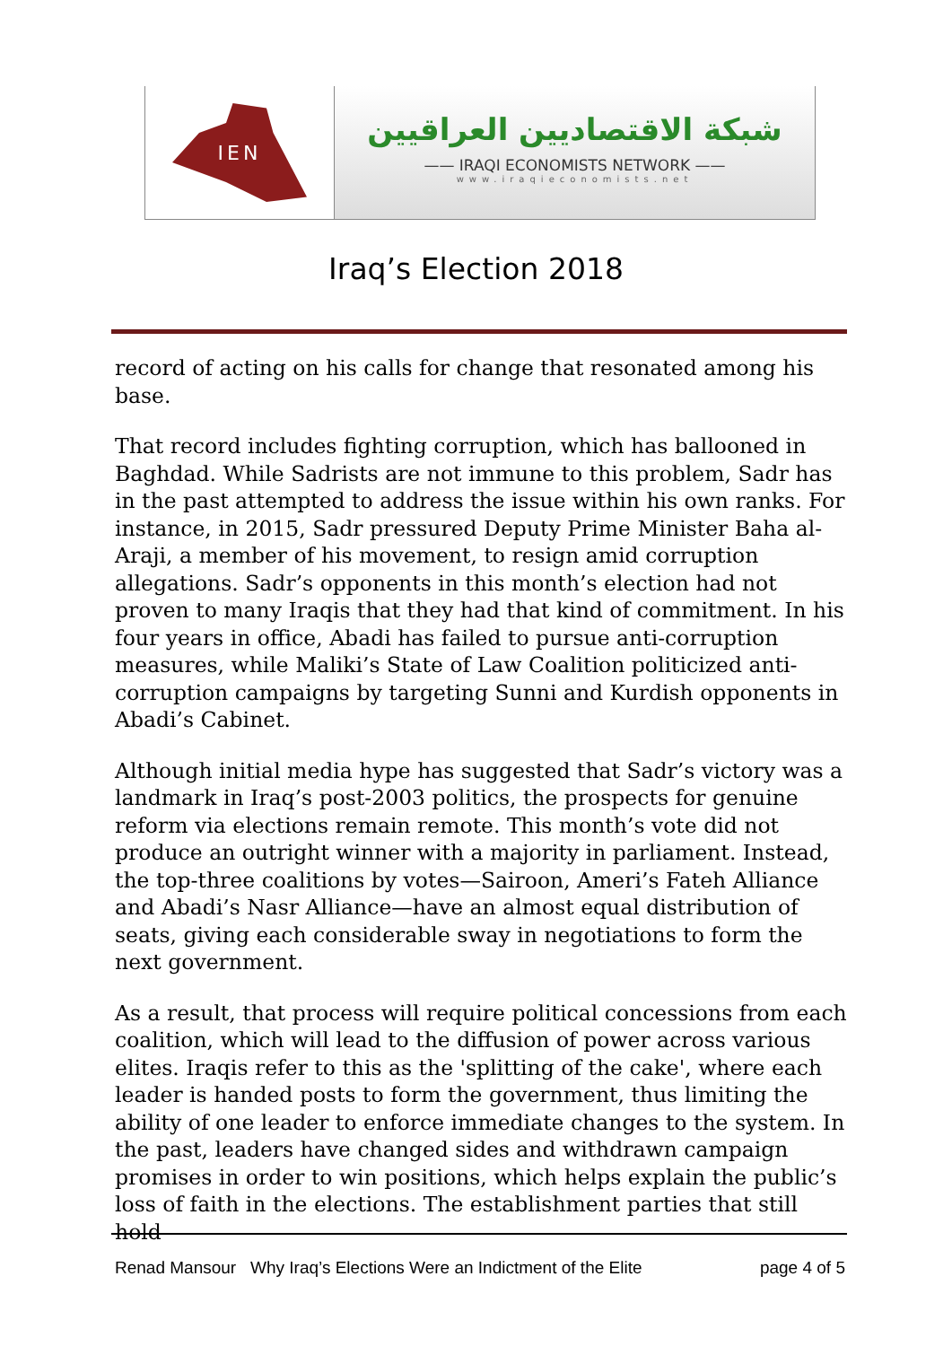IEN
شبكة الاقتصاديين العراقيين
—— IRAQI ECONOMISTS NETWORK ——
www.iraqieconomists.net
Iraq’s Election 2018
record of acting on his calls for change that resonated among his base.
That record includes fighting corruption, which has ballooned in Baghdad. While Sadrists are not immune to this problem, Sadr has in the past attempted to address the issue within his own ranks. For instance, in 2015, Sadr pressured Deputy Prime Minister Baha al-Araji, a member of his movement, to resign amid corruption allegations. Sadr’s opponents in this month’s election had not proven to many Iraqis that they had that kind of commitment. In his four years in office, Abadi has failed to pursue anti-corruption measures, while Maliki’s State of Law Coalition politicized anti-corruption campaigns by targeting Sunni and Kurdish opponents in Abadi’s Cabinet.
Although initial media hype has suggested that Sadr’s victory was a landmark in Iraq’s post-2003 politics, the prospects for genuine reform via elections remain remote. This month’s vote did not produce an outright winner with a majority in parliament. Instead, the top-three coalitions by votes—Sairoon, Ameri’s Fateh Alliance and Abadi’s Nasr Alliance—have an almost equal distribution of seats, giving each considerable sway in negotiations to form the next government.
As a result, that process will require political concessions from each coalition, which will lead to the diffusion of power across various elites. Iraqis refer to this as the 'splitting of the cake', where each leader is handed posts to form the government, thus limiting the ability of one leader to enforce immediate changes to the system. In the past, leaders have changed sides and withdrawn campaign promises in order to win positions, which helps explain the public’s loss of faith in the elections. The establishment parties that still hold
Renad Mansour Why Iraq’s Elections Were an Indictment of the Elite page 4 of 5